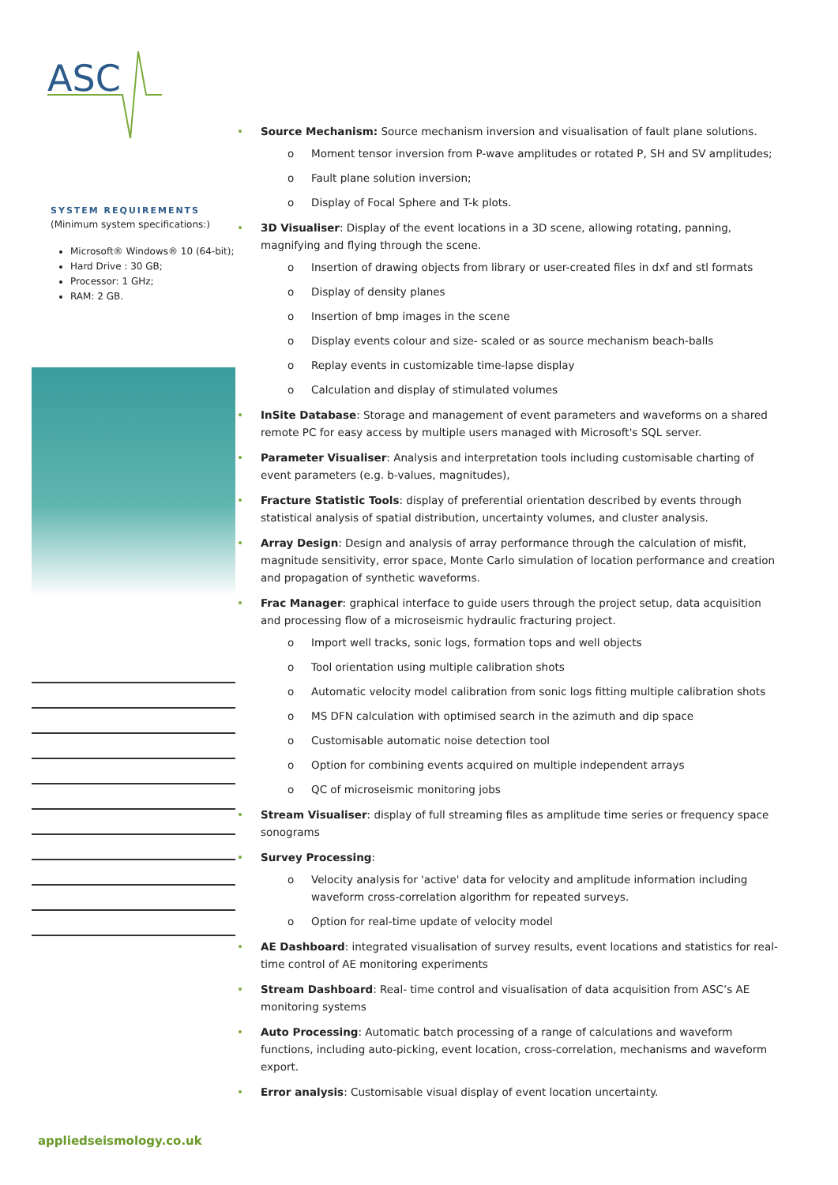ASC
SYSTEM REQUIREMENTS
(Minimum system specifications:)
Microsoft® Windows® 10 (64-bit);
Hard Drive : 30 GB;
Processor: 1 GHz;
RAM: 2 GB.
appliedseismology.co.uk
• Source Mechanism: Source mechanism inversion and visualisation of fault plane solutions.
o Moment tensor inversion from P-wave amplitudes or rotated P, SH and SV amplitudes;
o Fault plane solution inversion;
o Display of Focal Sphere and T-k plots.
• 3D Visualiser: Display of the event locations in a 3D scene, allowing rotating, panning, magnifying and flying through the scene.
o Insertion of drawing objects from library or user-created files in dxf and stl formats
o Display of density planes
o Insertion of bmp images in the scene
o Display events colour and size- scaled or as source mechanism beach-balls
o Replay events in customizable time-lapse display
o Calculation and display of stimulated volumes
• InSite Database: Storage and management of event parameters and waveforms on a shared remote PC for easy access by multiple users managed with Microsoft's SQL server.
• Parameter Visualiser: Analysis and interpretation tools including customisable charting of event parameters (e.g. b-values, magnitudes),
• Fracture Statistic Tools: display of preferential orientation described by events through statistical analysis of spatial distribution, uncertainty volumes, and cluster analysis.
• Array Design: Design and analysis of array performance through the calculation of misfit, magnitude sensitivity, error space, Monte Carlo simulation of location performance and creation and propagation of synthetic waveforms.
• Frac Manager: graphical interface to guide users through the project setup, data acquisition and processing flow of a microseismic hydraulic fracturing project.
o Import well tracks, sonic logs, formation tops and well objects
o Tool orientation using multiple calibration shots
o Automatic velocity model calibration from sonic logs fitting multiple calibration shots
o MS DFN calculation with optimised search in the azimuth and dip space
o Customisable automatic noise detection tool
o Option for combining events acquired on multiple independent arrays
o QC of microseismic monitoring jobs
• Stream Visualiser: display of full streaming files as amplitude time series or frequency space sonograms
• Survey Processing:
o Velocity analysis for 'active' data for velocity and amplitude information including waveform cross-correlation algorithm for repeated surveys.
o Option for real-time update of velocity model
• AE Dashboard: integrated visualisation of survey results, event locations and statistics for real-time control of AE monitoring experiments
• Stream Dashboard: Real- time control and visualisation of data acquisition from ASC’s AE monitoring systems
• Auto Processing: Automatic batch processing of a range of calculations and waveform functions, including auto-picking, event location, cross-correlation, mechanisms and waveform export.
• Error analysis: Customisable visual display of event location uncertainty.